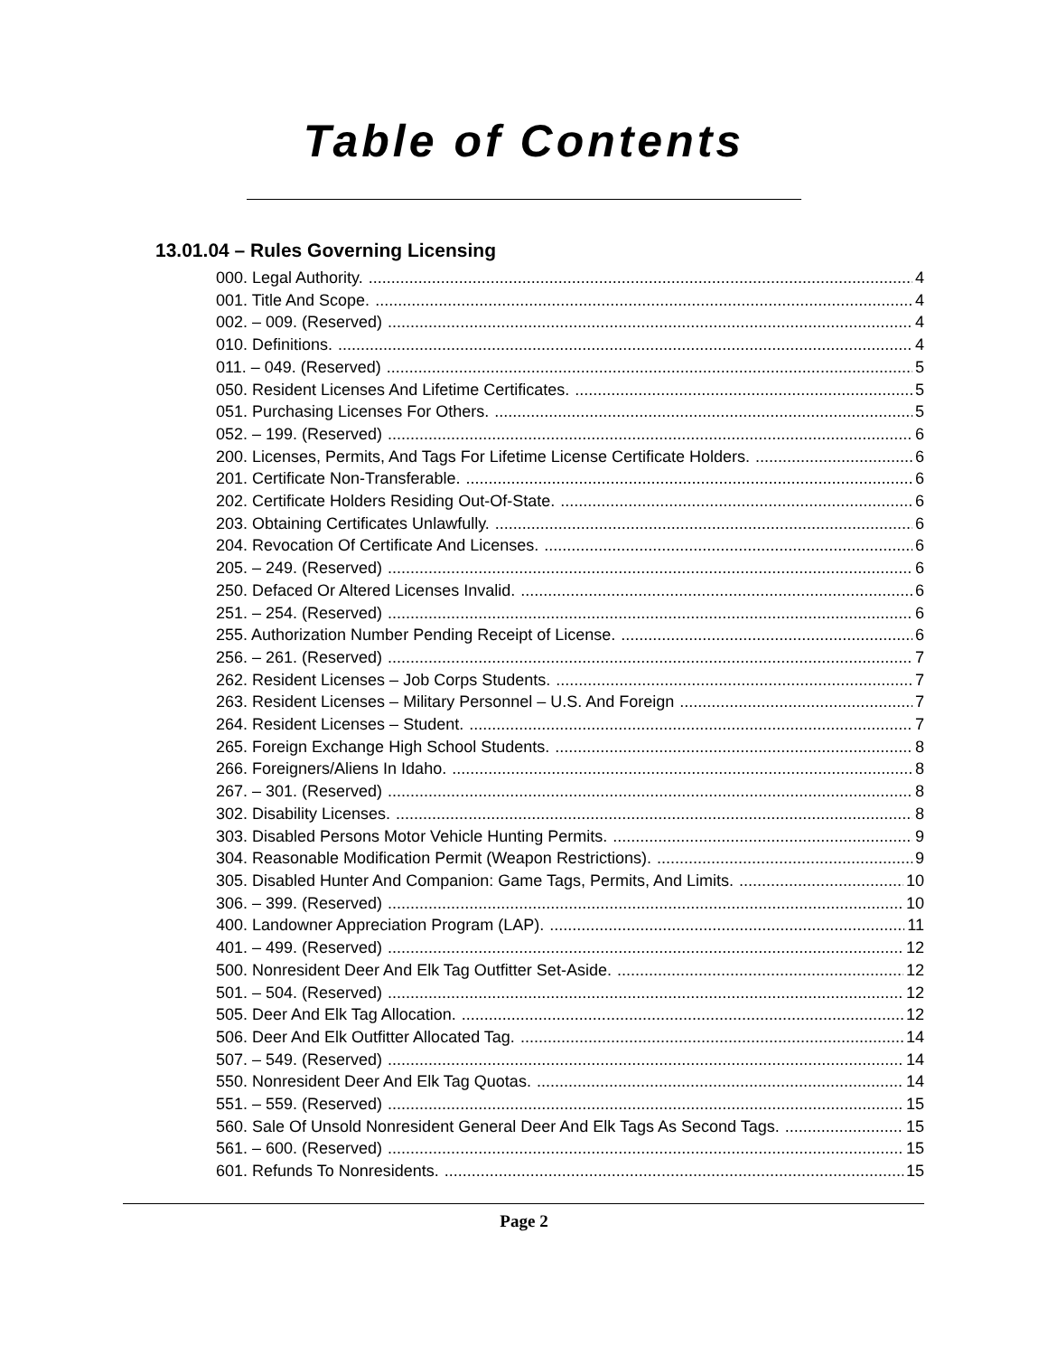Table of Contents
13.01.04 – Rules Governing Licensing
000. Legal Authority. 4
001. Title And Scope. 4
002. – 009. (Reserved) 4
010. Definitions. 4
011. – 049. (Reserved) 5
050. Resident Licenses And Lifetime Certificates. 5
051. Purchasing Licenses For Others. 5
052. – 199. (Reserved) 6
200. Licenses, Permits, And Tags For Lifetime License Certificate Holders. 6
201. Certificate Non-Transferable. 6
202. Certificate Holders Residing Out-Of-State. 6
203. Obtaining Certificates Unlawfully. 6
204. Revocation Of Certificate And Licenses. 6
205. – 249. (Reserved) 6
250. Defaced Or Altered Licenses Invalid. 6
251. – 254. (Reserved) 6
255. Authorization Number Pending Receipt of License. 6
256. – 261. (Reserved) 7
262. Resident Licenses – Job Corps Students. 7
263. Resident Licenses – Military Personnel – U.S. And Foreign 7
264. Resident Licenses – Student. 7
265. Foreign Exchange High School Students. 8
266. Foreigners/Aliens In Idaho. 8
267. – 301. (Reserved) 8
302. Disability Licenses. 8
303. Disabled Persons Motor Vehicle Hunting Permits. 9
304. Reasonable Modification Permit (Weapon Restrictions). 9
305. Disabled Hunter And Companion: Game Tags, Permits, And Limits. 10
306. – 399. (Reserved) 10
400. Landowner Appreciation Program (LAP). 11
401. – 499. (Reserved) 12
500. Nonresident Deer And Elk Tag Outfitter Set-Aside. 12
501. – 504. (Reserved) 12
505. Deer And Elk Tag Allocation. 12
506. Deer And Elk Outfitter Allocated Tag. 14
507. – 549. (Reserved) 14
550. Nonresident Deer And Elk Tag Quotas. 14
551. – 559. (Reserved) 15
560. Sale Of Unsold Nonresident General Deer And Elk Tags As Second Tags. 15
561. – 600. (Reserved) 15
601. Refunds To Nonresidents. 15
Page 2